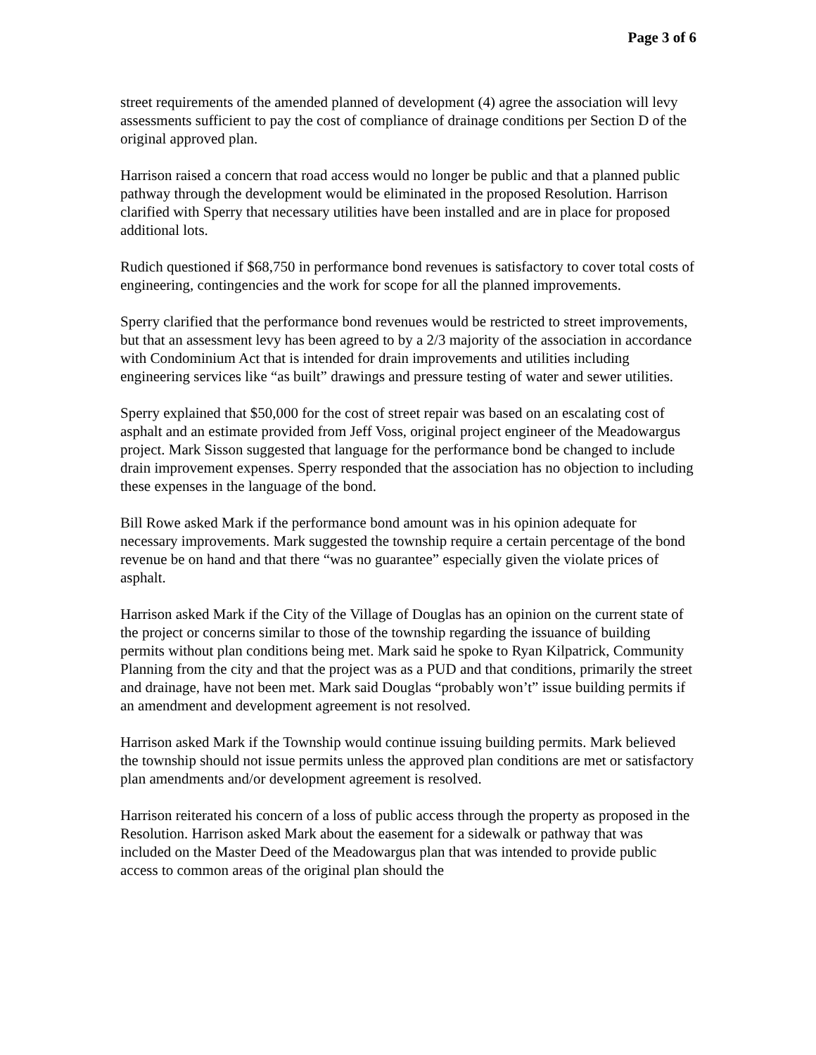Page 3 of 6
street requirements of the amended planned of development (4) agree the association will levy assessments sufficient to pay the cost of compliance of drainage conditions per Section D of the original approved plan.
Harrison raised a concern that road access would no longer be public and that a planned public pathway through the development would be eliminated in the proposed Resolution. Harrison clarified with Sperry that necessary utilities have been installed and are in place for proposed additional lots.
Rudich questioned if $68,750 in performance bond revenues is satisfactory to cover total costs of engineering, contingencies and the work for scope for all the planned improvements.
Sperry clarified that the performance bond revenues would be restricted to street improvements, but that an assessment levy has been agreed to by a 2/3 majority of the association in accordance with Condominium Act that is intended for drain improvements and utilities including engineering services like “as built” drawings and pressure testing of water and sewer utilities.
Sperry explained that $50,000 for the cost of street repair was based on an escalating cost of asphalt and an estimate provided from Jeff Voss, original project engineer of the Meadowargus project. Mark Sisson suggested that language for the performance bond be changed to include drain improvement expenses. Sperry responded that the association has no objection to including these expenses in the language of the bond.
Bill Rowe asked Mark if the performance bond amount was in his opinion adequate for necessary improvements. Mark suggested the township require a certain percentage of the bond revenue be on hand and that there “was no guarantee” especially given the violate prices of asphalt.
Harrison asked Mark if the City of the Village of Douglas has an opinion on the current state of the project or concerns similar to those of the township regarding the issuance of building permits without plan conditions being met. Mark said he spoke to Ryan Kilpatrick, Community Planning from the city and that the project was as a PUD and that conditions, primarily the street and drainage, have not been met. Mark said Douglas “probably won’t” issue building permits if an amendment and development agreement is not resolved.
Harrison asked Mark if the Township would continue issuing building permits. Mark believed the township should not issue permits unless the approved plan conditions are met or satisfactory plan amendments and/or development agreement is resolved.
Harrison reiterated his concern of a loss of public access through the property as proposed in the Resolution. Harrison asked Mark about the easement for a sidewalk or pathway that was included on the Master Deed of the Meadowargus plan that was intended to provide public access to common areas of the original plan should the